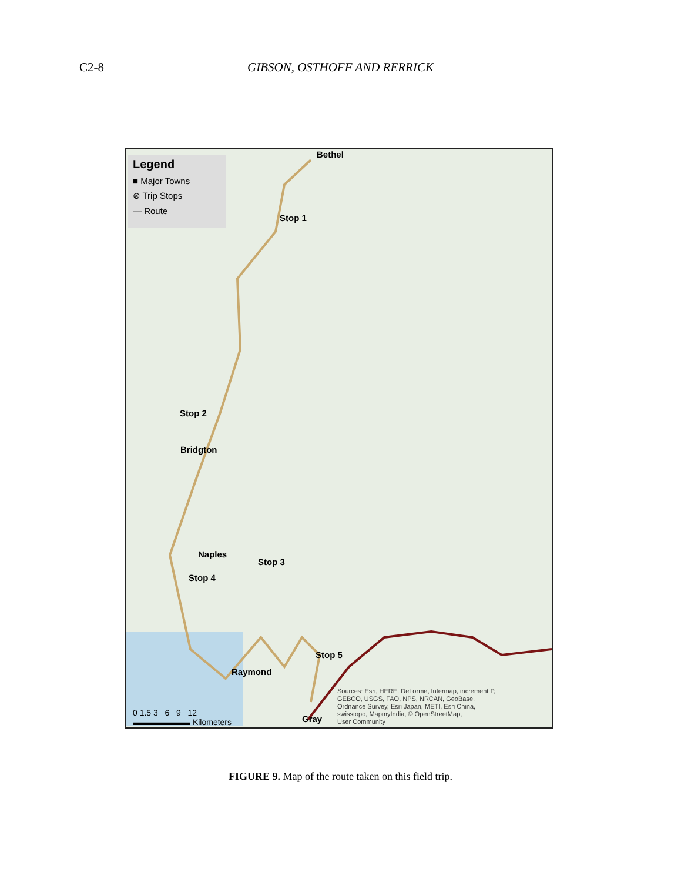C2-8 GIBSON, OSTHOFF AND RERRICK
Legend
■ Major Towns
⊗ Trip Stops
— Route
Bethel
Stop 1
Stop 2
Bridgton
Naples
Stop 3
Stop 4
Stop 5
Raymond
Gray
Sources: Esri, HERE, DeLorme, Intermap, increment P,
GEBCO, USGS, FAO, NPS, NRCAN, GeoBase,
Ordnance Survey, Esri Japan, METI, Esri China,
swisstopo, MapmyIndia, © OpenStreetMap,
User Community
0 1.5 3 6 9 12
▬▬▬▬▬▬▬ Kilometers
FIGURE 9. Map of the route taken on this field trip.